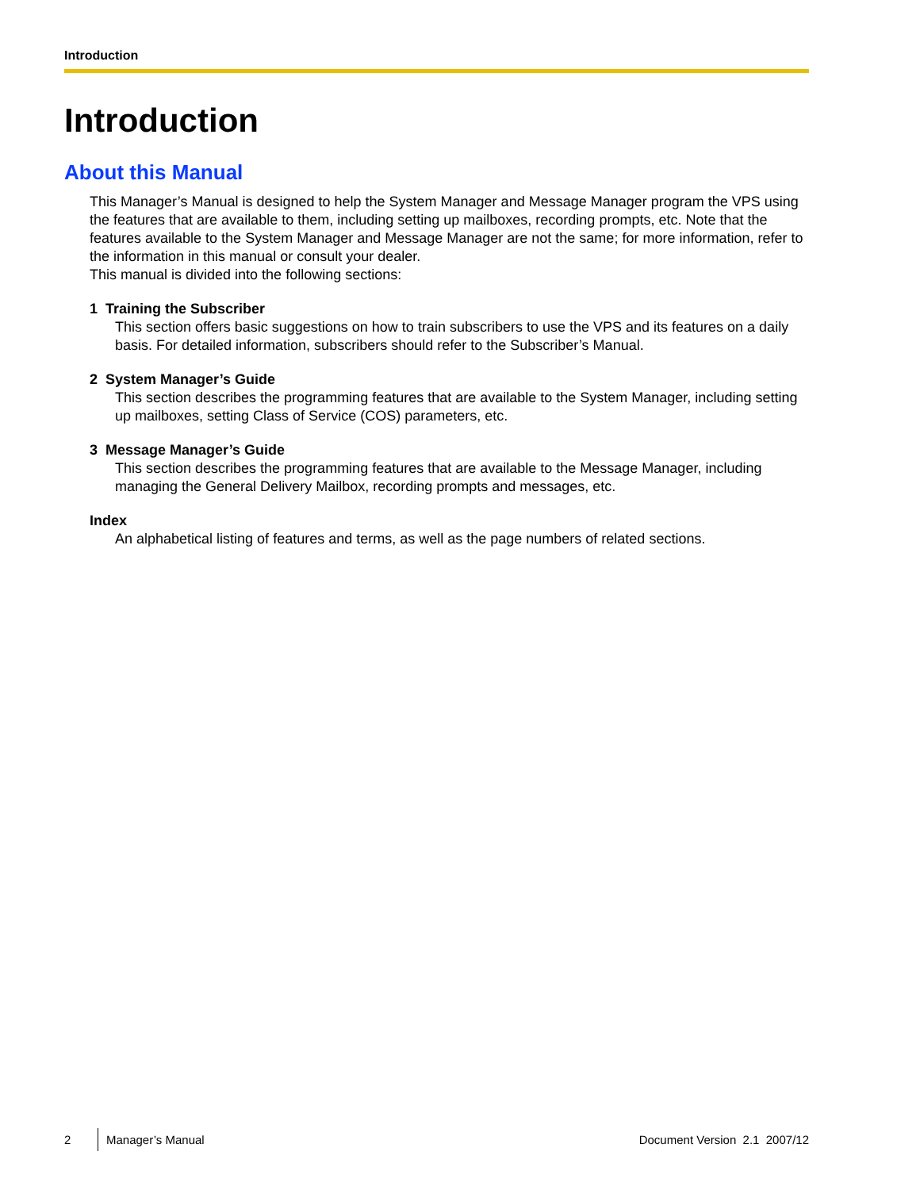Introduction
Introduction
About this Manual
This Manager’s Manual is designed to help the System Manager and Message Manager program the VPS using the features that are available to them, including setting up mailboxes, recording prompts, etc. Note that the features available to the System Manager and Message Manager are not the same; for more information, refer to the information in this manual or consult your dealer.
This manual is divided into the following sections:
1 Training the Subscriber
This section offers basic suggestions on how to train subscribers to use the VPS and its features on a daily basis. For detailed information, subscribers should refer to the Subscriber’s Manual.
2 System Manager’s Guide
This section describes the programming features that are available to the System Manager, including setting up mailboxes, setting Class of Service (COS) parameters, etc.
3 Message Manager’s Guide
This section describes the programming features that are available to the Message Manager, including managing the General Delivery Mailbox, recording prompts and messages, etc.
Index
An alphabetical listing of features and terms, as well as the page numbers of related sections.
2 Manager’s Manual Document Version 2.1 2007/12